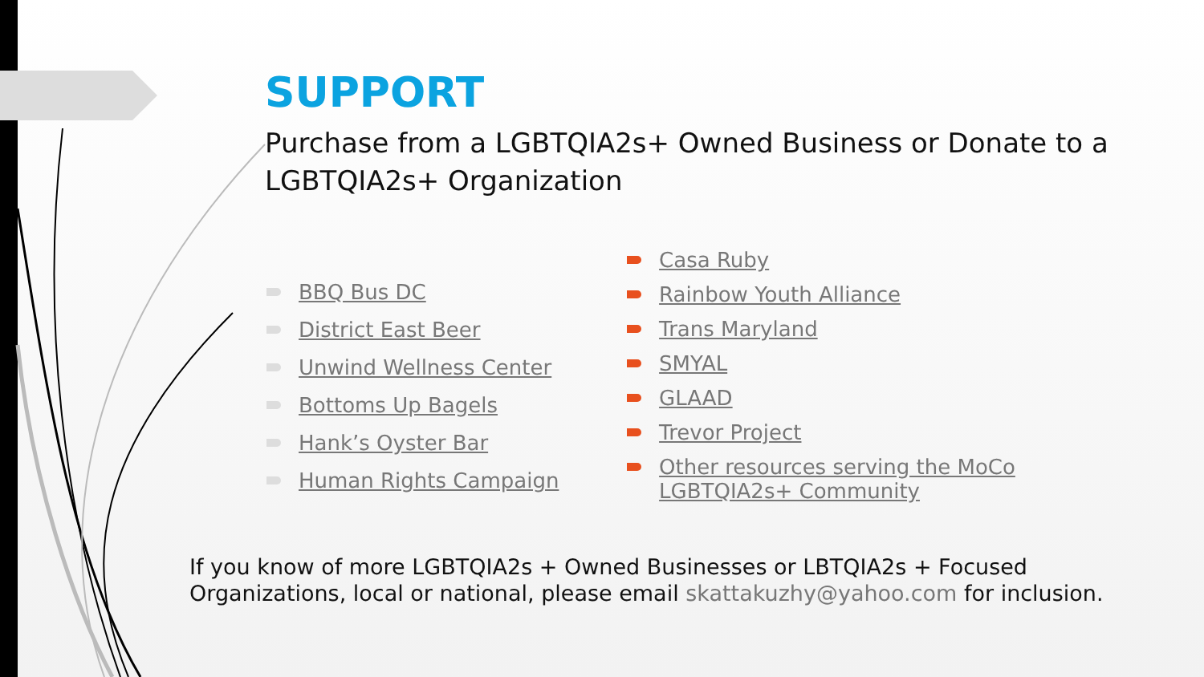SUPPORT
Purchase from a LGBTQIA2s+ Owned Business or Donate to a LGBTQIA2s+ Organization
BBQ Bus DC
District East Beer
Unwind Wellness Center
Bottoms Up Bagels
Hank’s Oyster Bar
Human Rights Campaign
Casa Ruby
Rainbow Youth Alliance
Trans Maryland
SMYAL
GLAAD
Trevor Project
Other resources serving the MoCo LGBTQIA2s+ Community
If you know of more LGBTQIA2s + Owned Businesses or LBTQIA2s + Focused
Organizations, local or national, please email skattakuzhy@yahoo.com for inclusion.